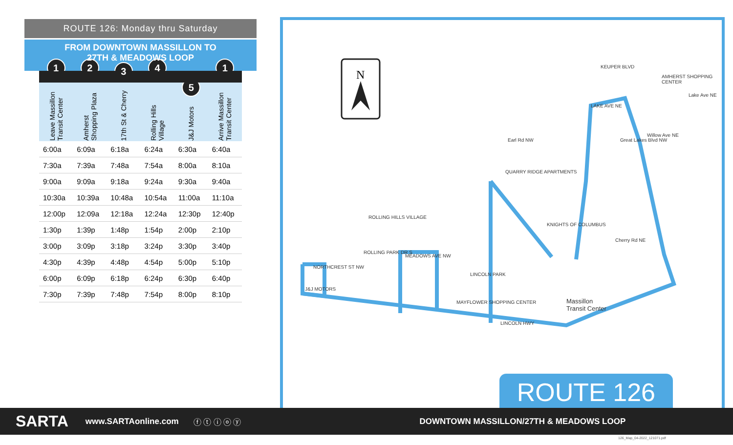ROUTE 126: Monday thru Saturday
FROM DOWNTOWN MASSILLON TO
27TH & MEADOWS LOOP
| 1 Leave Massillon Transit Center | 2 Amherst Shopping Plaza | 3 17th St & Cherry | 4 Rolling Hills Village | 5 J&J Motors | 1 Arrive Massillon Transit Center |
| --- | --- | --- | --- | --- | --- |
| 6:00a | 6:09a | 6:18a | 6:24a | 6:30a | 6:40a |
| 7:30a | 7:39a | 7:48a | 7:54a | 8:00a | 8:10a |
| 9:00a | 9:09a | 9:18a | 9:24a | 9:30a | 9:40a |
| 10:30a | 10:39a | 10:48a | 10:54a | 11:00a | 11:10a |
| 12:00p | 12:09a | 12:18a | 12:24a | 12:30p | 12:40p |
| 1:30p | 1:39p | 1:48p | 1:54p | 2:00p | 2:10p |
| 3:00p | 3:09p | 3:18p | 3:24p | 3:30p | 3:40p |
| 4:30p | 4:39p | 4:48p | 4:54p | 5:00p | 5:10p |
| 6:00p | 6:09p | 6:18p | 6:24p | 6:30p | 6:40p |
| 7:30p | 7:39p | 7:48p | 7:54p | 8:00p | 8:10p |
N
QUARRY RIDGE APARTMENTS
ROLLING HILLS VILLAGE
KNIGHTS OF COLUMBUS
LINCOLN PARK
MAYFLOWER SHOPPING CENTER
J&J MOTORS
AMHERST SHOPPING CENTER
Lake Ave NE
Willow Ave NE
Cherry Rd NE
Great Lakes Blvd NW
Earl Rd NW
NORTHCREST ST NW
ROLLING PARK DR S
MEADOWS AVE NW
LINCOLN HWY
KEUPER BLVD
LAKE AVE NE
Massillon
Transit Center
ROUTE 126
SARTA www.SARTAonline.com ⓕ ⓣ ⓘ ⓞ ⓨ DOWNTOWN MASSILLON/27TH & MEADOWS LOOP
126_Map_04-2022_121071.pdf